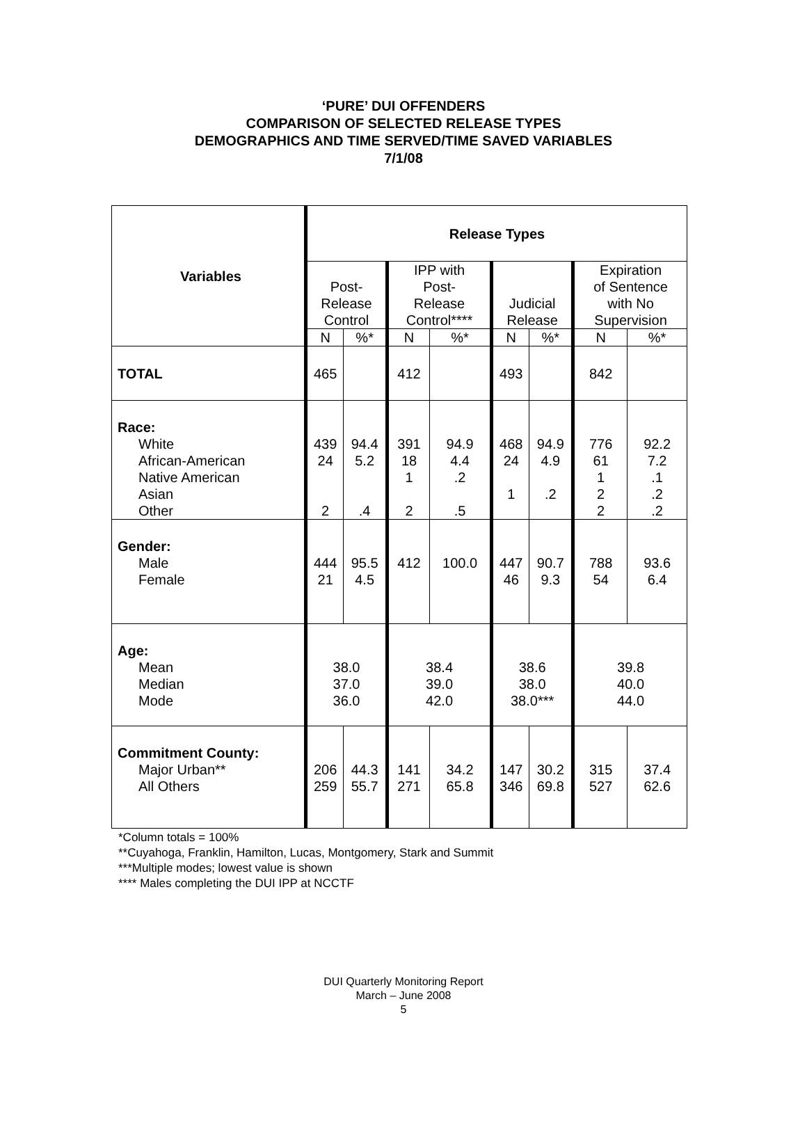‘PURE’ DUI OFFENDERS
COMPARISON OF SELECTED RELEASE TYPES
DEMOGRAPHICS AND TIME SERVED/TIME SAVED VARIABLES
7/1/08
| Variables | Release Types | | | | | | | |
| --- | --- | --- | --- | --- | --- | --- | --- | --- |
| | Post- Release Control | | IPP with Post- Release Control**** | | Judicial Release | | Expiration of Sentence with No Supervision | |
| | N | %* | N | %* | N | %* | N | %* |
| TOTAL | 465 | | 412 | | 493 | | 842 | |
| Race: White African-American Native American Asian Other | 439 24 2 | 94.4 5.2 .4 | 391 18 1 2 | 94.9 4.4 .2 .5 | 468 24 1 | 94.9 4.9 .2 | 776 61 1 2 2 | 92.2 7.2 .1 .2 .2 |
| Gender: Male Female | 444 21 | 95.5 4.5 | 412 | 100.0 | 447 46 | 90.7 9.3 | 788 54 | 93.6 6.4 |
| Age: Mean Median Mode | 38.0 37.0 36.0 | | 38.4 39.0 42.0 | | 38.6 38.0 38.0*** | | 39.8 40.0 44.0 | |
| Commitment County: Major Urban** All Others | 206 259 | 44.3 55.7 | 141 271 | 34.2 65.8 | 147 346 | 30.2 69.8 | 315 527 | 37.4 62.6 |
*Column totals = 100%
**Cuyahoga, Franklin, Hamilton, Lucas, Montgomery, Stark and Summit
***Multiple modes; lowest value is shown
**** Males completing the DUI IPP at NCCTF
DUI Quarterly Monitoring Report
March – June 2008
5